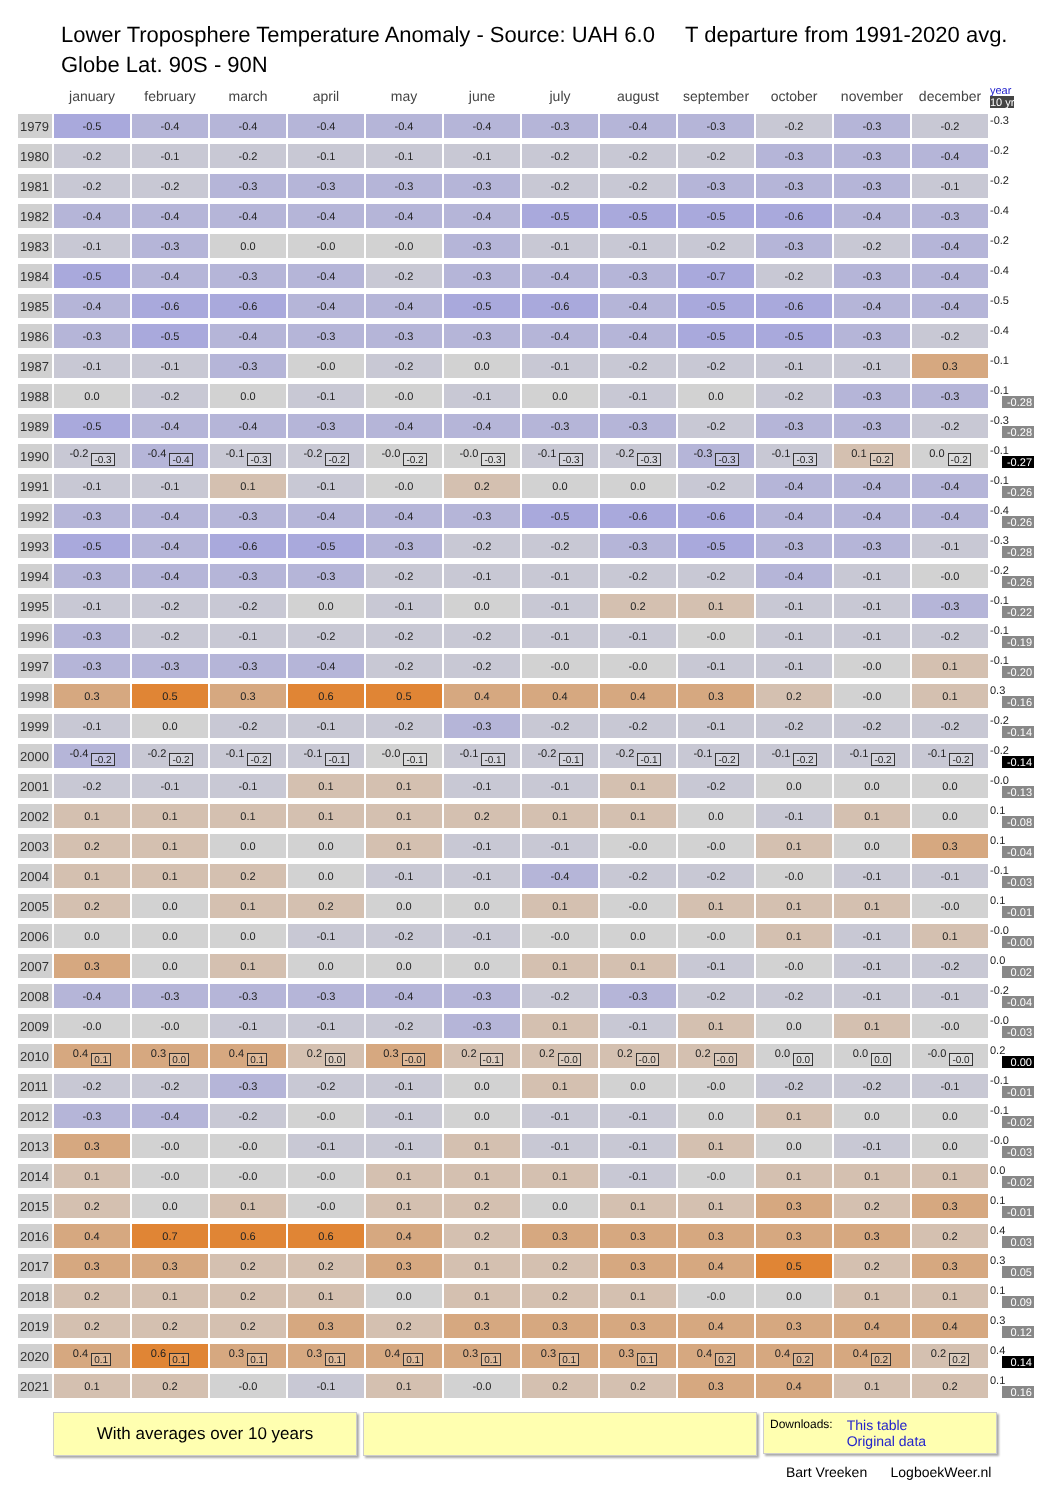Lower Troposphere Temperature Anomaly - Source: UAH 6.0 T departure from 1991-2020 avg.
Globe Lat. 90S - 90N
| | january | february | march | april | may | june | july | august | september | october | november | december | year 10 yr |
| --- | --- | --- | --- | --- | --- | --- | --- | --- | --- | --- | --- | --- | --- |
| 1979 | -0.5 | -0.4 | -0.4 | -0.4 | -0.4 | -0.4 | -0.3 | -0.4 | -0.3 | -0.2 | -0.3 | -0.2 | -0.3 |
| 1980 | -0.2 | -0.1 | -0.2 | -0.1 | -0.1 | -0.1 | -0.2 | -0.2 | -0.2 | -0.3 | -0.3 | -0.4 | -0.2 |
| 1981 | -0.2 | -0.2 | -0.3 | -0.3 | -0.3 | -0.3 | -0.2 | -0.2 | -0.3 | -0.3 | -0.3 | -0.1 | -0.2 |
| 1982 | -0.4 | -0.4 | -0.4 | -0.4 | -0.4 | -0.4 | -0.5 | -0.5 | -0.5 | -0.6 | -0.4 | -0.3 | -0.4 |
| 1983 | -0.1 | -0.3 | 0.0 | -0.0 | -0.0 | -0.3 | -0.1 | -0.1 | -0.2 | -0.3 | -0.2 | -0.4 | -0.2 |
| 1984 | -0.5 | -0.4 | -0.3 | -0.4 | -0.2 | -0.3 | -0.4 | -0.3 | -0.7 | -0.2 | -0.3 | -0.4 | -0.4 |
| 1985 | -0.4 | -0.6 | -0.6 | -0.4 | -0.4 | -0.5 | -0.6 | -0.4 | -0.5 | -0.6 | -0.4 | -0.4 | -0.5 |
| 1986 | -0.3 | -0.5 | -0.4 | -0.3 | -0.3 | -0.3 | -0.4 | -0.4 | -0.5 | -0.5 | -0.3 | -0.2 | -0.4 |
| 1987 | -0.1 | -0.1 | -0.3 | -0.0 | -0.2 | 0.0 | -0.1 | -0.2 | -0.2 | -0.1 | -0.1 | 0.3 | -0.1 |
| 1988 | 0.0 | -0.2 | 0.0 | -0.1 | -0.0 | -0.1 | 0.0 | -0.1 | 0.0 | -0.2 | -0.3 | -0.3 | -0.1 -0.28 |
| 1989 | -0.5 | -0.4 | -0.4 | -0.3 | -0.4 | -0.4 | -0.3 | -0.3 | -0.2 | -0.3 | -0.3 | -0.2 | -0.3 -0.28 |
| 1990 | -0.2 -0.3 | -0.4 -0.4 | -0.1 -0.3 | -0.2 -0.2 | -0.0 -0.2 | -0.0 -0.3 | -0.1 -0.3 | -0.2 -0.3 | -0.3 -0.3 | -0.1 -0.3 | 0.1 -0.2 | 0.0 -0.2 | -0.1 -0.27 |
| 1991 | -0.1 | -0.1 | 0.1 | -0.1 | -0.0 | 0.2 | 0.0 | 0.0 | -0.2 | -0.4 | -0.4 | -0.4 | -0.1 -0.26 |
| 1992 | -0.3 | -0.4 | -0.3 | -0.4 | -0.4 | -0.3 | -0.5 | -0.6 | -0.6 | -0.4 | -0.4 | -0.4 | -0.4 -0.26 |
| 1993 | -0.5 | -0.4 | -0.6 | -0.5 | -0.3 | -0.2 | -0.2 | -0.3 | -0.5 | -0.3 | -0.3 | -0.1 | -0.3 -0.28 |
| 1994 | -0.3 | -0.4 | -0.3 | -0.3 | -0.2 | -0.1 | -0.1 | -0.2 | -0.2 | -0.4 | -0.1 | -0.0 | -0.2 -0.26 |
| 1995 | -0.1 | -0.2 | -0.2 | 0.0 | -0.1 | 0.0 | -0.1 | 0.2 | 0.1 | -0.1 | -0.1 | -0.3 | -0.1 -0.22 |
| 1996 | -0.3 | -0.2 | -0.1 | -0.2 | -0.2 | -0.2 | -0.1 | -0.1 | -0.0 | -0.1 | -0.1 | -0.2 | -0.1 -0.19 |
| 1997 | -0.3 | -0.3 | -0.3 | -0.4 | -0.2 | -0.2 | -0.0 | -0.0 | -0.1 | -0.1 | -0.0 | 0.1 | -0.1 -0.20 |
| 1998 | 0.3 | 0.5 | 0.3 | 0.6 | 0.5 | 0.4 | 0.4 | 0.4 | 0.3 | 0.2 | -0.0 | 0.1 | 0.3 -0.16 |
| 1999 | -0.1 | 0.0 | -0.2 | -0.1 | -0.2 | -0.3 | -0.2 | -0.2 | -0.1 | -0.2 | -0.2 | -0.2 | -0.2 -0.14 |
| 2000 | -0.4 -0.2 | -0.2 -0.2 | -0.1 -0.2 | -0.1 -0.1 | -0.0 -0.1 | -0.1 -0.1 | -0.2 -0.1 | -0.2 -0.1 | -0.1 -0.2 | -0.1 -0.2 | -0.1 -0.2 | -0.1 -0.2 | -0.2 -0.14 |
| 2001 | -0.2 | -0.1 | -0.1 | 0.1 | 0.1 | -0.1 | -0.1 | 0.1 | -0.2 | 0.0 | 0.0 | 0.0 | -0.0 -0.13 |
| 2002 | 0.1 | 0.1 | 0.1 | 0.1 | 0.1 | 0.2 | 0.1 | 0.1 | 0.0 | -0.1 | 0.1 | 0.0 | 0.1 -0.08 |
| 2003 | 0.2 | 0.1 | 0.0 | 0.0 | 0.1 | -0.1 | -0.1 | -0.0 | -0.0 | 0.1 | 0.0 | 0.3 | 0.1 -0.04 |
| 2004 | 0.1 | 0.1 | 0.2 | 0.0 | -0.1 | -0.1 | -0.4 | -0.2 | -0.2 | -0.0 | -0.1 | -0.1 | -0.1 -0.03 |
| 2005 | 0.2 | 0.0 | 0.1 | 0.2 | 0.0 | 0.0 | 0.1 | -0.0 | 0.1 | 0.1 | 0.1 | -0.0 | 0.1 -0.01 |
| 2006 | 0.0 | 0.0 | 0.0 | -0.1 | -0.2 | -0.1 | -0.0 | 0.0 | -0.0 | 0.1 | -0.1 | 0.1 | -0.0 -0.00 |
| 2007 | 0.3 | 0.0 | 0.1 | 0.0 | 0.0 | 0.0 | 0.1 | 0.1 | -0.1 | -0.0 | -0.1 | -0.2 | 0.0 0.02 |
| 2008 | -0.4 | -0.3 | -0.3 | -0.3 | -0.4 | -0.3 | -0.2 | -0.3 | -0.2 | -0.2 | -0.1 | -0.1 | -0.2 -0.04 |
| 2009 | -0.0 | -0.0 | -0.1 | -0.1 | -0.2 | -0.3 | 0.1 | -0.1 | 0.1 | 0.0 | 0.1 | -0.0 | -0.0 -0.03 |
| 2010 | 0.4 0.1 | 0.3 0.0 | 0.4 0.1 | 0.2 0.0 | 0.3 -0.0 | 0.2 -0.1 | 0.2 -0.0 | 0.2 -0.0 | 0.2 -0.0 | 0.0 0.0 | 0.0 0.0 | -0.0 -0.0 | 0.2 0.00 |
| 2011 | -0.2 | -0.2 | -0.3 | -0.2 | -0.1 | 0.0 | 0.1 | 0.0 | -0.0 | -0.2 | -0.2 | -0.1 | -0.1 -0.01 |
| 2012 | -0.3 | -0.4 | -0.2 | -0.0 | -0.1 | 0.0 | -0.1 | -0.1 | 0.0 | 0.1 | 0.0 | 0.0 | -0.1 -0.02 |
| 2013 | 0.3 | -0.0 | -0.0 | -0.1 | -0.1 | 0.1 | -0.1 | -0.1 | 0.1 | 0.0 | -0.1 | 0.0 | -0.0 -0.03 |
| 2014 | 0.1 | -0.0 | -0.0 | -0.0 | 0.1 | 0.1 | 0.1 | -0.1 | -0.0 | 0.1 | 0.1 | 0.1 | 0.0 -0.02 |
| 2015 | 0.2 | 0.0 | 0.1 | -0.0 | 0.1 | 0.2 | 0.0 | 0.1 | 0.1 | 0.3 | 0.2 | 0.3 | 0.1 -0.01 |
| 2016 | 0.4 | 0.7 | 0.6 | 0.6 | 0.4 | 0.2 | 0.3 | 0.3 | 0.3 | 0.3 | 0.3 | 0.2 | 0.4 0.03 |
| 2017 | 0.3 | 0.3 | 0.2 | 0.2 | 0.3 | 0.1 | 0.2 | 0.3 | 0.4 | 0.5 | 0.2 | 0.3 | 0.3 0.05 |
| 2018 | 0.2 | 0.1 | 0.2 | 0.1 | 0.0 | 0.1 | 0.2 | 0.1 | -0.0 | 0.0 | 0.1 | 0.1 | 0.1 0.09 |
| 2019 | 0.2 | 0.2 | 0.2 | 0.3 | 0.2 | 0.3 | 0.3 | 0.3 | 0.4 | 0.3 | 0.4 | 0.4 | 0.3 0.12 |
| 2020 | 0.4 0.1 | 0.6 0.1 | 0.3 0.1 | 0.3 0.1 | 0.4 0.1 | 0.3 0.1 | 0.3 0.1 | 0.3 0.1 | 0.4 0.2 | 0.4 0.2 | 0.4 0.2 | 0.2 0.2 | 0.4 0.14 |
| 2021 | 0.1 | 0.2 | -0.0 | -0.1 | 0.1 | -0.0 | 0.2 | 0.2 | 0.3 | 0.4 | 0.1 | 0.2 | 0.1 0.16 |
With averages over 10 years
Downloads: This table
Original data
Bart Vreeken LogboekWeer.nl